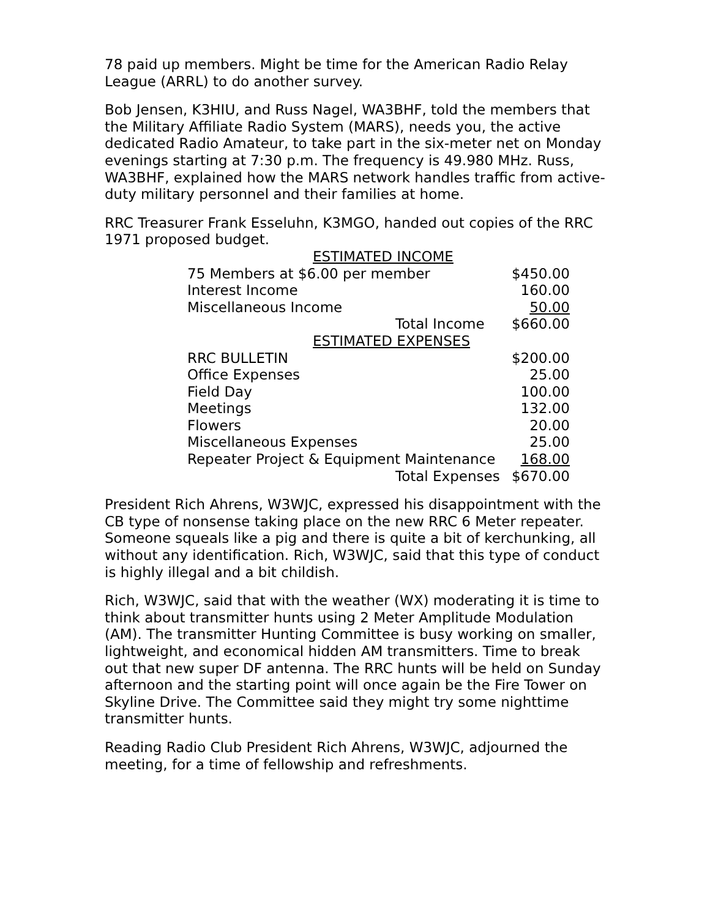78 paid up members. Might be time for the American Radio Relay League (ARRL) to do another survey.
Bob Jensen, K3HIU, and Russ Nagel, WA3BHF, told the members that the Military Affiliate Radio System (MARS), needs you, the active dedicated Radio Amateur, to take part in the six-meter net on Monday evenings starting at 7:30 p.m. The frequency is 49.980 MHz. Russ, WA3BHF, explained how the MARS network handles traffic from active-duty military personnel and their families at home.
RRC Treasurer Frank Esseluhn, K3MGO, handed out copies of the RRC 1971 proposed budget.
| ESTIMATED INCOME | |
| 75 Members at $6.00 per member | $450.00 |
| Interest Income | 160.00 |
| Miscellaneous Income | 50.00 |
| Total Income | $660.00 |
| ESTIMATED EXPENSES | |
| RRC BULLETIN | $200.00 |
| Office Expenses | 25.00 |
| Field Day | 100.00 |
| Meetings | 132.00 |
| Flowers | 20.00 |
| Miscellaneous Expenses | 25.00 |
| Repeater Project & Equipment Maintenance | 168.00 |
| Total Expenses | $670.00 |
President Rich Ahrens, W3WJC, expressed his disappointment with the CB type of nonsense taking place on the new RRC 6 Meter repeater. Someone squeals like a pig and there is quite a bit of kerchunking, all without any identification. Rich, W3WJC, said that this type of conduct is highly illegal and a bit childish.
Rich, W3WJC, said that with the weather (WX) moderating it is time to think about transmitter hunts using 2 Meter Amplitude Modulation (AM). The transmitter Hunting Committee is busy working on smaller, lightweight, and economical hidden AM transmitters. Time to break out that new super DF antenna. The RRC hunts will be held on Sunday afternoon and the starting point will once again be the Fire Tower on Skyline Drive. The Committee said they might try some nighttime transmitter hunts.
Reading Radio Club President Rich Ahrens, W3WJC, adjourned the meeting, for a time of fellowship and refreshments.